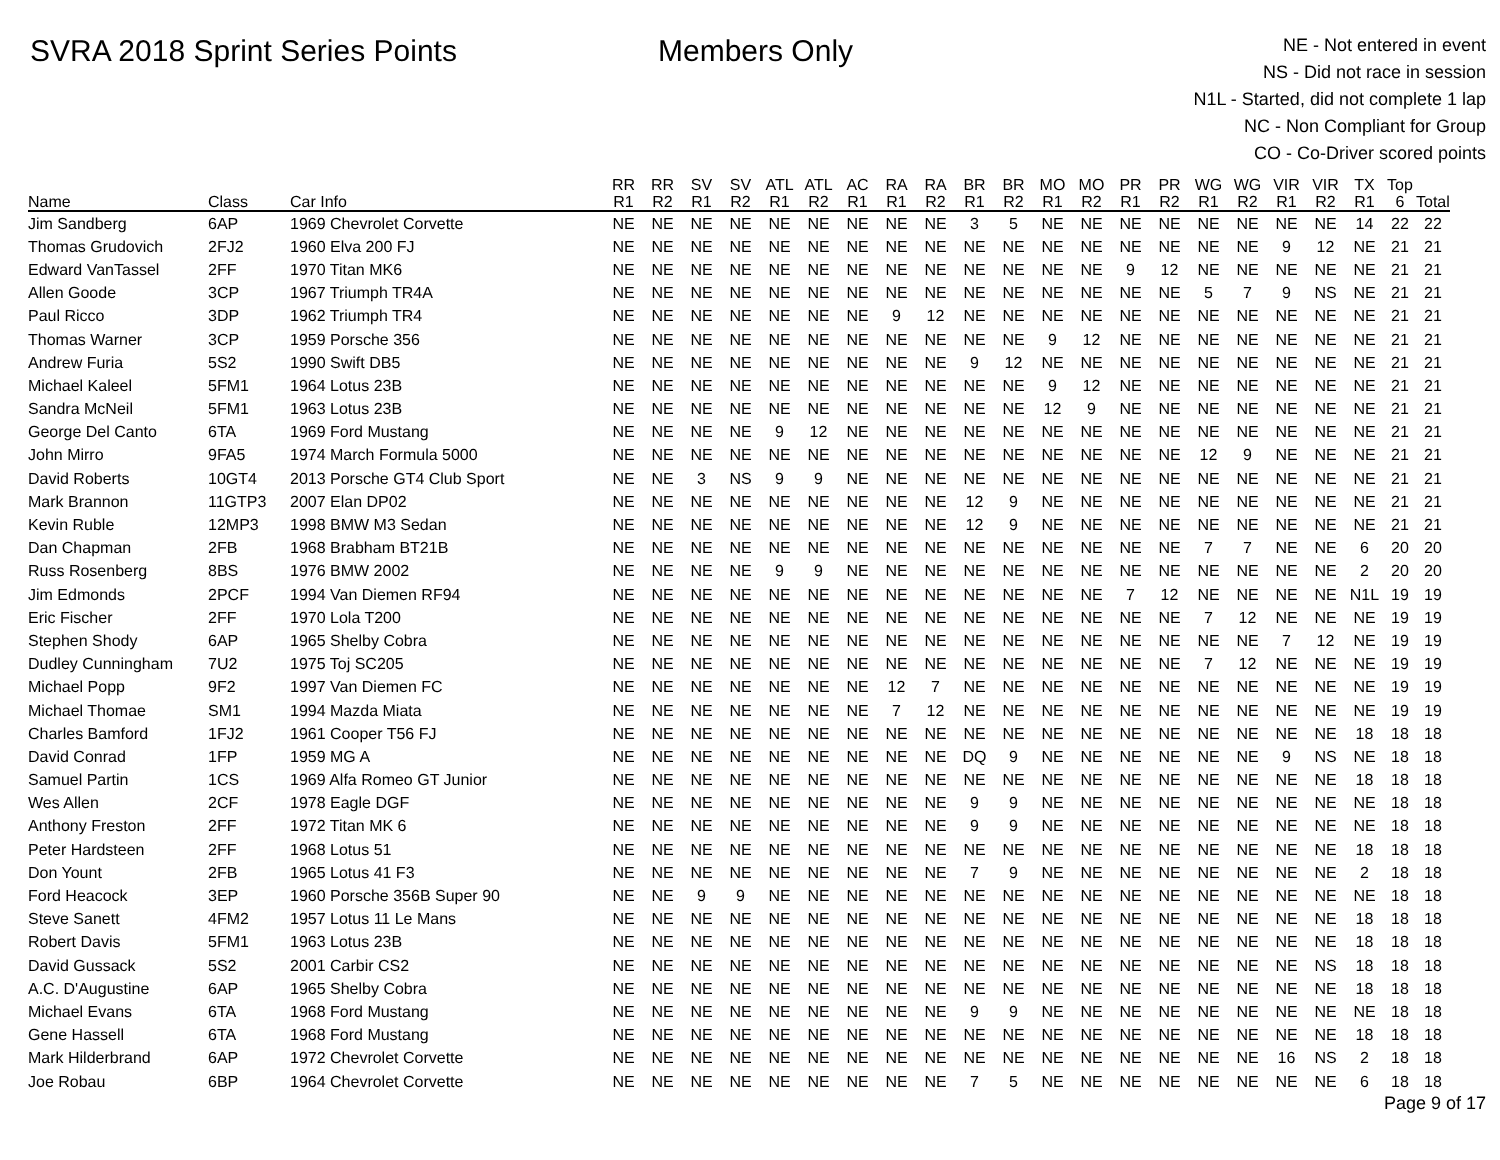SVRA 2018 Sprint Series Points Members Only
NE - Not entered in event
NS - Did not race in session
N1L - Started, did not complete 1 lap
NC - Non Compliant for Group
CO - Co-Driver scored points
| Name | Class | Car Info | RR R1 | RR R2 | SV R1 | SV R2 | ATL R1 | ATL R2 | AC R1 | RA R1 | RA R2 | BR R1 | BR R2 | MO R1 | MO R2 | PR R1 | PR R2 | WG R1 | WG R2 | VIR R1 | VIR R2 | TX R1 | Top 6 | Total |
| --- | --- | --- | --- | --- | --- | --- | --- | --- | --- | --- | --- | --- | --- | --- | --- | --- | --- | --- | --- | --- | --- | --- | --- | --- |
| Jim Sandberg | 6AP | 1969 Chevrolet Corvette | NE | NE | NE | NE | NE | NE | NE | NE | NE | 3 | 5 | NE | NE | NE | NE | NE | NE | NE | NE | 14 | 22 | 22 |
| Thomas Grudovich | 2FJ2 | 1960 Elva 200 FJ | NE | NE | NE | NE | NE | NE | NE | NE | NE | NE | NE | NE | NE | NE | NE | NE | NE | 9 | 12 | NE | 21 | 21 |
| Edward VanTassel | 2FF | 1970 Titan MK6 | NE | NE | NE | NE | NE | NE | NE | NE | NE | NE | NE | NE | NE | 9 | 12 | NE | NE | NE | NE | NE | 21 | 21 |
| Allen Goode | 3CP | 1967 Triumph TR4A | NE | NE | NE | NE | NE | NE | NE | NE | NE | NE | NE | NE | NE | NE | NE | 5 | 7 | 9 | NS | NE | 21 | 21 |
| Paul Ricco | 3DP | 1962 Triumph TR4 | NE | NE | NE | NE | NE | NE | NE | 9 | 12 | NE | NE | NE | NE | NE | NE | NE | NE | NE | NE | NE | 21 | 21 |
| Thomas Warner | 3CP | 1959 Porsche 356 | NE | NE | NE | NE | NE | NE | NE | NE | NE | NE | NE | 9 | 12 | NE | NE | NE | NE | NE | NE | NE | 21 | 21 |
| Andrew Furia | 5S2 | 1990 Swift DB5 | NE | NE | NE | NE | NE | NE | NE | NE | NE | 9 | 12 | NE | NE | NE | NE | NE | NE | NE | NE | NE | 21 | 21 |
| Michael Kaleel | 5FM1 | 1964 Lotus 23B | NE | NE | NE | NE | NE | NE | NE | NE | NE | NE | NE | 9 | 12 | NE | NE | NE | NE | NE | NE | NE | 21 | 21 |
| Sandra McNeil | 5FM1 | 1963 Lotus 23B | NE | NE | NE | NE | NE | NE | NE | NE | NE | NE | NE | 12 | 9 | NE | NE | NE | NE | NE | NE | NE | 21 | 21 |
| George Del Canto | 6TA | 1969 Ford Mustang | NE | NE | NE | NE | 9 | 12 | NE | NE | NE | NE | NE | NE | NE | NE | NE | NE | NE | NE | NE | NE | 21 | 21 |
| John Mirro | 9FA5 | 1974 March Formula 5000 | NE | NE | NE | NE | NE | NE | NE | NE | NE | NE | NE | NE | NE | NE | NE | 12 | 9 | NE | NE | NE | 21 | 21 |
| David Roberts | 10GT4 | 2013 Porsche GT4 Club Sport | NE | NE | 3 | NS | 9 | 9 | NE | NE | NE | NE | NE | NE | NE | NE | NE | NE | NE | NE | NE | NE | 21 | 21 |
| Mark Brannon | 11GTP3 | 2007 Elan DP02 | NE | NE | NE | NE | NE | NE | NE | NE | NE | 12 | 9 | NE | NE | NE | NE | NE | NE | NE | NE | NE | 21 | 21 |
| Kevin Ruble | 12MP3 | 1998 BMW M3 Sedan | NE | NE | NE | NE | NE | NE | NE | NE | NE | 12 | 9 | NE | NE | NE | NE | NE | NE | NE | NE | NE | 21 | 21 |
| Dan Chapman | 2FB | 1968 Brabham BT21B | NE | NE | NE | NE | NE | NE | NE | NE | NE | NE | NE | NE | NE | NE | NE | 7 | 7 | NE | NE | 6 | 20 | 20 |
| Russ Rosenberg | 8BS | 1976 BMW 2002 | NE | NE | NE | NE | 9 | 9 | NE | NE | NE | NE | NE | NE | NE | NE | NE | NE | NE | NE | NE | 2 | 20 | 20 |
| Jim Edmonds | 2PCF | 1994 Van Diemen RF94 | NE | NE | NE | NE | NE | NE | NE | NE | NE | NE | NE | NE | NE | 7 | 12 | NE | NE | NE | NE | N1L | 19 | 19 |
| Eric Fischer | 2FF | 1970 Lola T200 | NE | NE | NE | NE | NE | NE | NE | NE | NE | NE | NE | NE | NE | NE | NE | 7 | 12 | NE | NE | NE | 19 | 19 |
| Stephen Shody | 6AP | 1965 Shelby Cobra | NE | NE | NE | NE | NE | NE | NE | NE | NE | NE | NE | NE | NE | NE | NE | NE | NE | 7 | 12 | NE | 19 | 19 |
| Dudley Cunningham | 7U2 | 1975 Toj SC205 | NE | NE | NE | NE | NE | NE | NE | NE | NE | NE | NE | NE | NE | NE | NE | 7 | 12 | NE | NE | NE | 19 | 19 |
| Michael Popp | 9F2 | 1997 Van Diemen FC | NE | NE | NE | NE | NE | NE | NE | 12 | 7 | NE | NE | NE | NE | NE | NE | NE | NE | NE | NE | NE | 19 | 19 |
| Michael Thomae | SM1 | 1994 Mazda Miata | NE | NE | NE | NE | NE | NE | NE | 7 | 12 | NE | NE | NE | NE | NE | NE | NE | NE | NE | NE | NE | 19 | 19 |
| Charles Bamford | 1FJ2 | 1961 Cooper T56 FJ | NE | NE | NE | NE | NE | NE | NE | NE | NE | NE | NE | NE | NE | NE | NE | NE | NE | NE | NE | 18 | 18 | 18 |
| David Conrad | 1FP | 1959 MG A | NE | NE | NE | NE | NE | NE | NE | NE | NE | DQ | 9 | NE | NE | NE | NE | NE | NE | 9 | NS | NE | 18 | 18 |
| Samuel Partin | 1CS | 1969 Alfa Romeo GT Junior | NE | NE | NE | NE | NE | NE | NE | NE | NE | NE | NE | NE | NE | NE | NE | NE | NE | NE | NE | 18 | 18 | 18 |
| Wes Allen | 2CF | 1978 Eagle DGF | NE | NE | NE | NE | NE | NE | NE | NE | NE | 9 | 9 | NE | NE | NE | NE | NE | NE | NE | NE | NE | 18 | 18 |
| Anthony Freston | 2FF | 1972 Titan MK 6 | NE | NE | NE | NE | NE | NE | NE | NE | NE | 9 | 9 | NE | NE | NE | NE | NE | NE | NE | NE | NE | 18 | 18 |
| Peter Hardsteen | 2FF | 1968 Lotus 51 | NE | NE | NE | NE | NE | NE | NE | NE | NE | NE | NE | NE | NE | NE | NE | NE | NE | NE | NE | 18 | 18 | 18 |
| Don Yount | 2FB | 1965 Lotus 41 F3 | NE | NE | NE | NE | NE | NE | NE | NE | NE | 7 | 9 | NE | NE | NE | NE | NE | NE | NE | NE | 2 | 18 | 18 |
| Ford Heacock | 3EP | 1960 Porsche 356B Super 90 | NE | NE | 9 | 9 | NE | NE | NE | NE | NE | NE | NE | NE | NE | NE | NE | NE | NE | NE | NE | NE | 18 | 18 |
| Steve Sanett | 4FM2 | 1957 Lotus 11 Le Mans | NE | NE | NE | NE | NE | NE | NE | NE | NE | NE | NE | NE | NE | NE | NE | NE | NE | NE | NE | 18 | 18 | 18 |
| Robert Davis | 5FM1 | 1963 Lotus 23B | NE | NE | NE | NE | NE | NE | NE | NE | NE | NE | NE | NE | NE | NE | NE | NE | NE | NE | NE | 18 | 18 | 18 |
| David Gussack | 5S2 | 2001 Carbir CS2 | NE | NE | NE | NE | NE | NE | NE | NE | NE | NE | NE | NE | NE | NE | NE | NE | NE | NE | NS | 18 | 18 | 18 |
| A.C. D'Augustine | 6AP | 1965 Shelby Cobra | NE | NE | NE | NE | NE | NE | NE | NE | NE | NE | NE | NE | NE | NE | NE | NE | NE | NE | NE | 18 | 18 | 18 |
| Michael Evans | 6TA | 1968 Ford Mustang | NE | NE | NE | NE | NE | NE | NE | NE | NE | 9 | 9 | NE | NE | NE | NE | NE | NE | NE | NE | NE | 18 | 18 |
| Gene Hassell | 6TA | 1968 Ford Mustang | NE | NE | NE | NE | NE | NE | NE | NE | NE | NE | NE | NE | NE | NE | NE | NE | NE | NE | NE | 18 | 18 | 18 |
| Mark Hilderbrand | 6AP | 1972 Chevrolet Corvette | NE | NE | NE | NE | NE | NE | NE | NE | NE | NE | NE | NE | NE | NE | NE | NE | NE | 16 | NS | 2 | 18 | 18 |
| Joe Robau | 6BP | 1964 Chevrolet Corvette | NE | NE | NE | NE | NE | NE | NE | NE | NE | 7 | 5 | NE | NE | NE | NE | NE | NE | NE | NE | 6 | 18 | 18 |
Page 9 of 17